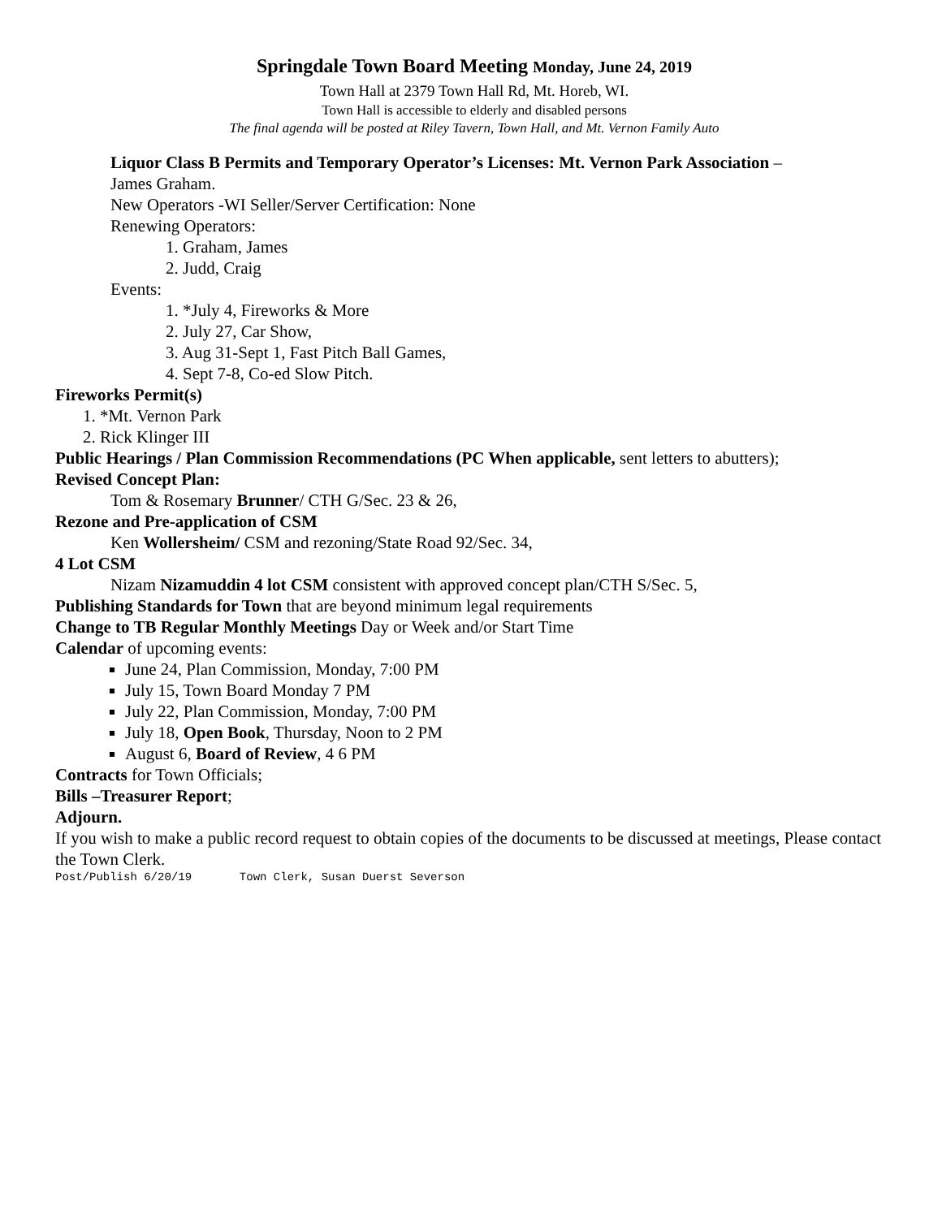Springdale Town Board Meeting Monday, June 24, 2019
Town Hall at 2379 Town Hall Rd, Mt. Horeb, WI.
Town Hall is accessible to elderly and disabled persons
The final agenda will be posted at Riley Tavern, Town Hall, and Mt. Vernon Family Auto
Liquor Class B Permits and Temporary Operator’s Licenses: Mt. Vernon Park Association –
James Graham.
New Operators -WI Seller/Server Certification: None
Renewing Operators:
1. Graham, James
2. Judd, Craig
Events:
1. *July 4, Fireworks & More
2. July 27, Car Show,
3. Aug 31-Sept 1, Fast Pitch Ball Games,
4. Sept 7-8, Co-ed Slow Pitch.
Fireworks Permit(s)
1. *Mt. Vernon Park
2. Rick Klinger III
Public Hearings / Plan Commission Recommendations (PC When applicable, sent letters to abutters);
Revised Concept Plan:
Tom & Rosemary Brunner/ CTH G/Sec. 23 & 26,
Rezone and Pre-application of CSM
Ken Wollersheim/ CSM and rezoning/State Road 92/Sec. 34,
4 Lot CSM
Nizam Nizamuddin 4 lot CSM consistent with approved concept plan/CTH S/Sec. 5,
Publishing Standards for Town that are beyond minimum legal requirements
Change to TB Regular Monthly Meetings Day or Week and/or Start Time
Calendar of upcoming events:
June 24, Plan Commission, Monday, 7:00 PM
July 15, Town Board Monday 7 PM
July 22, Plan Commission, Monday, 7:00 PM
July 18, Open Book, Thursday, Noon to 2 PM
August 6, Board of Review, 4 6 PM
Contracts for Town Officials;
Bills –Treasurer Report;
Adjourn.
If you wish to make a public record request to obtain copies of the documents to be discussed at meetings, Please contact the Town Clerk.
Post/Publish 6/20/19 Town Clerk, Susan Duerst Severson